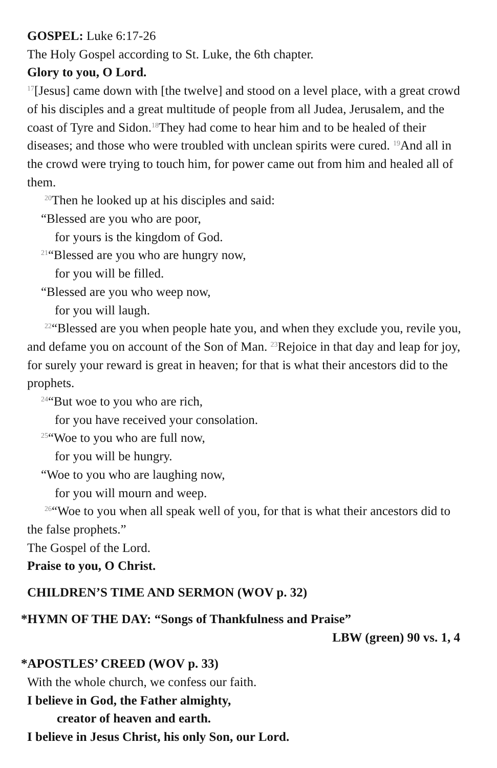GOSPEL: Luke 6:17-26
The Holy Gospel according to St. Luke, the 6th chapter.
Glory to you, O Lord.
<sup>17</sup> [Jesus] came down with [the twelve] and stood on a level place, with a great crowd of his disciples and a great multitude of people from all Judea, Jerusalem, and the coast of Tyre and Sidon.<sup>18</sup>They had come to hear him and to be healed of their diseases; and those who were troubled with unclean spirits were cured. <sup>19</sup>And all in the crowd were trying to touch him, for power came out from him and healed all of them.
<sup>20</sup> Then he looked up at his disciples and said:
“Blessed are you who are poor,
for yours is the kingdom of God.
<sup>21</sup> “Blessed are you who are hungry now,
for you will be filled.
“Blessed are you who weep now,
for you will laugh.
<sup>22</sup> “Blessed are you when people hate you, and when they exclude you, revile you, and defame you on account of the Son of Man. <sup>23</sup>Rejoice in that day and leap for joy, for surely your reward is great in heaven; for that is what their ancestors did to the prophets.
<sup>24</sup> “But woe to you who are rich,
for you have received your consolation.
<sup>25</sup> “Woe to you who are full now,
for you will be hungry.
“Woe to you who are laughing now,
for you will mourn and weep.
<sup>26</sup> “Woe to you when all speak well of you, for that is what their ancestors did to the false prophets.”
The Gospel of the Lord.
Praise to you, O Christ.
CHILDREN’S TIME AND SERMON (WOV p. 32)
*HYMN OF THE DAY: “Songs of Thankfulness and Praise”
LBW (green) 90 vs. 1, 4
*APOSTLES’ CREED (WOV p. 33)
With the whole church, we confess our faith.
I believe in God, the Father almighty,
creator of heaven and earth.
I believe in Jesus Christ, his only Son, our Lord.